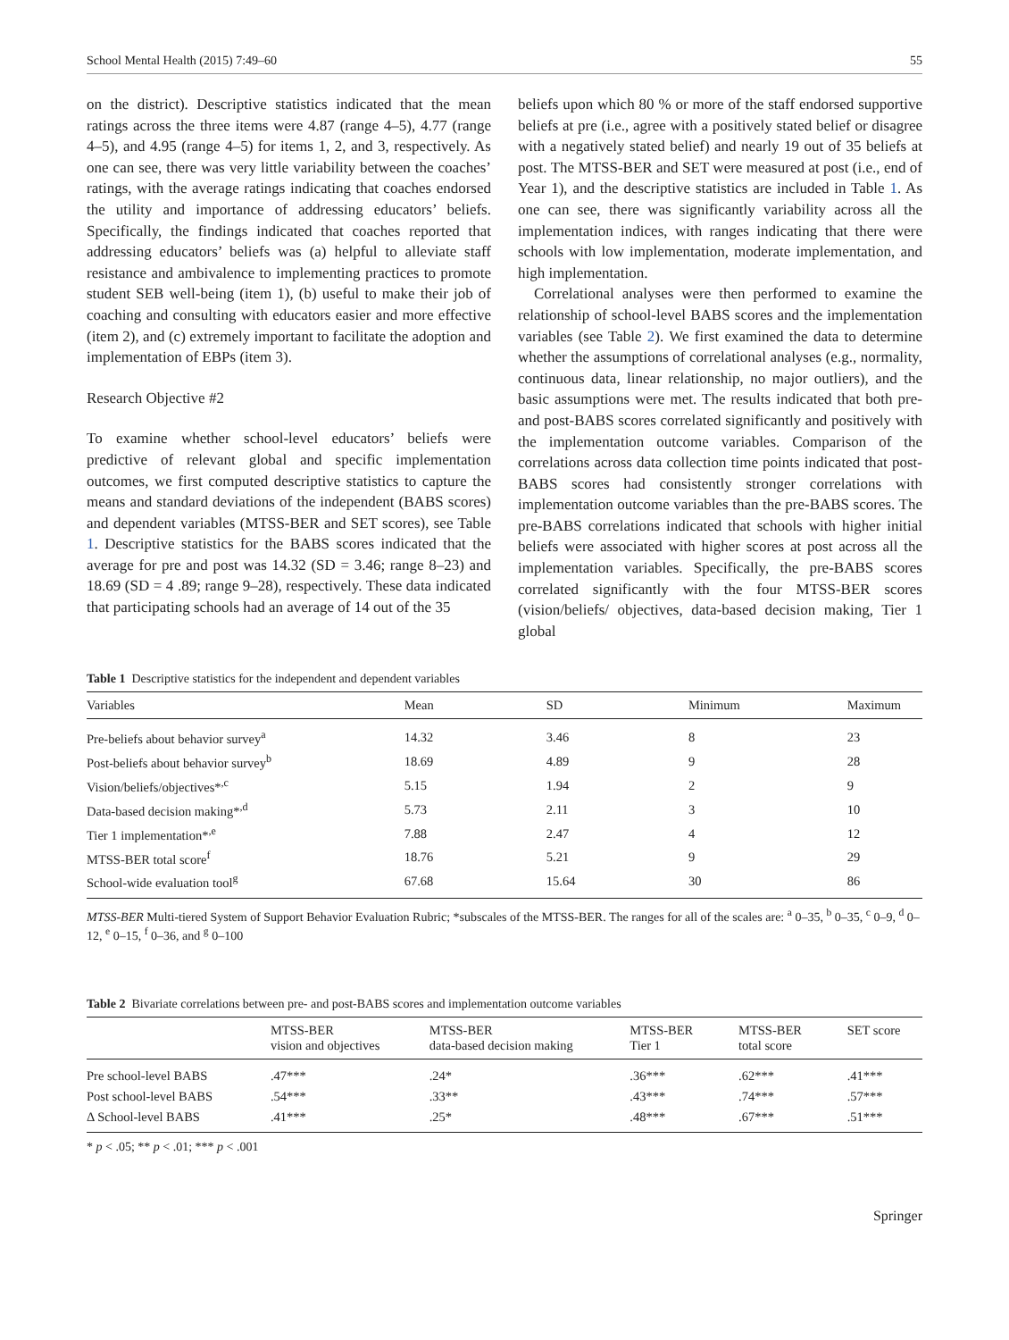School Mental Health (2015) 7:49–60 55
on the district). Descriptive statistics indicated that the mean ratings across the three items were 4.87 (range 4–5), 4.77 (range 4–5), and 4.95 (range 4–5) for items 1, 2, and 3, respectively. As one can see, there was very little variability between the coaches’ ratings, with the average ratings indicating that coaches endorsed the utility and importance of addressing educators’ beliefs. Specifically, the findings indicated that coaches reported that addressing educators’ beliefs was (a) helpful to alleviate staff resistance and ambivalence to implementing practices to promote student SEB well-being (item 1), (b) useful to make their job of coaching and consulting with educators easier and more effective (item 2), and (c) extremely important to facilitate the adoption and implementation of EBPs (item 3).
Research Objective #2
To examine whether school-level educators’ beliefs were predictive of relevant global and specific implementation outcomes, we first computed descriptive statistics to capture the means and standard deviations of the independent (BABS scores) and dependent variables (MTSS-BER and SET scores), see Table 1. Descriptive statistics for the BABS scores indicated that the average for pre and post was 14.32 (SD = 3.46; range 8–23) and 18.69 (SD = 4 .89; range 9–28), respectively. These data indicated that participating schools had an average of 14 out of the 35
beliefs upon which 80 % or more of the staff endorsed supportive beliefs at pre (i.e., agree with a positively stated belief or disagree with a negatively stated belief) and nearly 19 out of 35 beliefs at post. The MTSS-BER and SET were measured at post (i.e., end of Year 1), and the descriptive statistics are included in Table 1. As one can see, there was significantly variability across all the implementation indices, with ranges indicating that there were schools with low implementation, moderate implementation, and high implementation.
Correlational analyses were then performed to examine the relationship of school-level BABS scores and the implementation variables (see Table 2). We first examined the data to determine whether the assumptions of correlational analyses (e.g., normality, continuous data, linear relationship, no major outliers), and the basic assumptions were met. The results indicated that both pre- and post-BABS scores correlated significantly and positively with the implementation outcome variables. Comparison of the correlations across data collection time points indicated that post-BABS scores had consistently stronger correlations with implementation outcome variables than the pre-BABS scores. The pre-BABS correlations indicated that schools with higher initial beliefs were associated with higher scores at post across all the implementation variables. Specifically, the pre-BABS scores correlated significantly with the four MTSS-BER scores (vision/beliefs/ objectives, data-based decision making, Tier 1 global
Table 1 Descriptive statistics for the independent and dependent variables
| Variables | Mean | SD | Minimum | Maximum |
| --- | --- | --- | --- | --- |
| Pre-beliefs about behavior survey<sup>a</sup> | 14.32 | 3.46 | 8 | 23 |
| Post-beliefs about behavior survey<sup>b</sup> | 18.69 | 4.89 | 9 | 28 |
| Vision/beliefs/objectives*<sup>,c</sup> | 5.15 | 1.94 | 2 | 9 |
| Data-based decision making*<sup>,d</sup> | 5.73 | 2.11 | 3 | 10 |
| Tier 1 implementation*<sup>,e</sup> | 7.88 | 2.47 | 4 | 12 |
| MTSS-BER total score<sup>f</sup> | 18.76 | 5.21 | 9 | 29 |
| School-wide evaluation tool<sup>g</sup> | 67.68 | 15.64 | 30 | 86 |
MTSS-BER Multi-tiered System of Support Behavior Evaluation Rubric; *subscales of the MTSS-BER. The ranges for all of the scales are: <sup>a</sup> 0–35, <sup>b</sup> 0–35, <sup>c</sup> 0–9, <sup>d</sup> 0–12, <sup>e</sup> 0–15, <sup>f</sup> 0–36, and <sup>g</sup> 0–100
Table 2 Bivariate correlations between pre- and post-BABS scores and implementation outcome variables
| | MTSS-BER vision and objectives | MTSS-BER data-based decision making | MTSS-BER Tier 1 | MTSS-BER total score | SET score |
| --- | --- | --- | --- | --- | --- |
| Pre school-level BABS | .47*** | .24* | .36*** | .62*** | .41*** |
| Post school-level BABS | .54*** | .33** | .43*** | .74*** | .57*** |
| Δ School-level BABS | .41*** | .25* | .48*** | .67*** | .51*** |
* p < .05; ** p < .01; *** p < .001
Springer